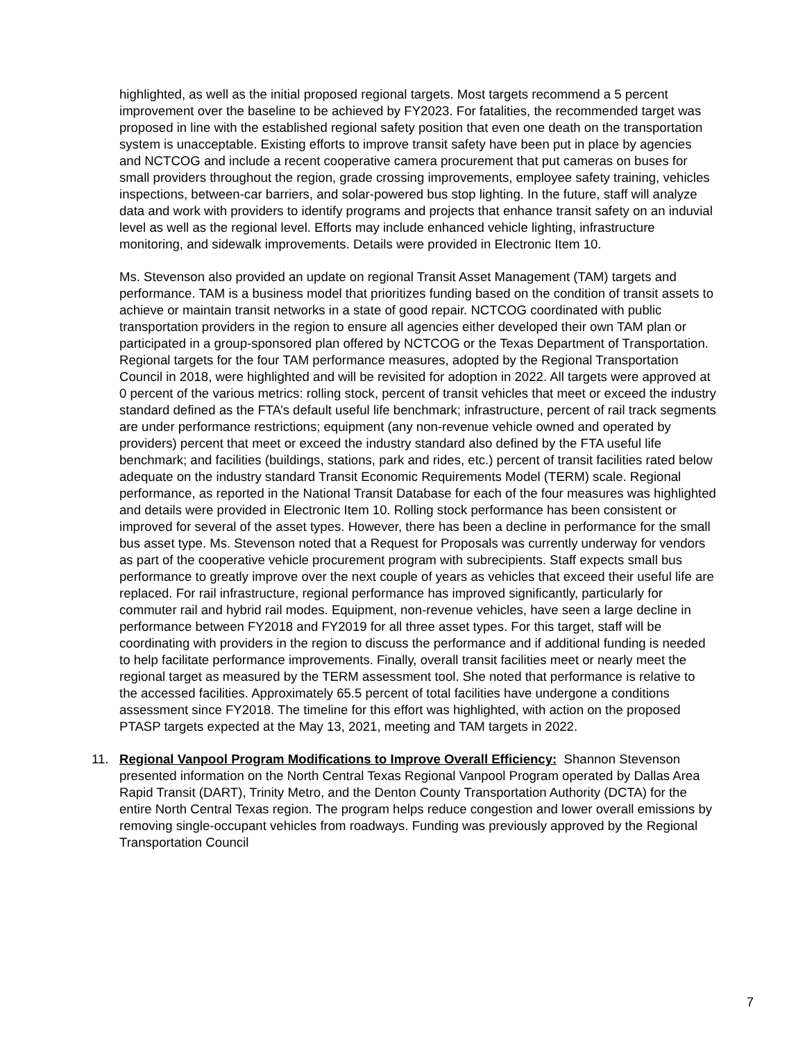highlighted, as well as the initial proposed regional targets. Most targets recommend a 5 percent improvement over the baseline to be achieved by FY2023. For fatalities, the recommended target was proposed in line with the established regional safety position that even one death on the transportation system is unacceptable. Existing efforts to improve transit safety have been put in place by agencies and NCTCOG and include a recent cooperative camera procurement that put cameras on buses for small providers throughout the region, grade crossing improvements, employee safety training, vehicles inspections, between-car barriers, and solar-powered bus stop lighting. In the future, staff will analyze data and work with providers to identify programs and projects that enhance transit safety on an induvial level as well as the regional level. Efforts may include enhanced vehicle lighting, infrastructure monitoring, and sidewalk improvements. Details were provided in Electronic Item 10.
Ms. Stevenson also provided an update on regional Transit Asset Management (TAM) targets and performance. TAM is a business model that prioritizes funding based on the condition of transit assets to achieve or maintain transit networks in a state of good repair. NCTCOG coordinated with public transportation providers in the region to ensure all agencies either developed their own TAM plan or participated in a group-sponsored plan offered by NCTCOG or the Texas Department of Transportation. Regional targets for the four TAM performance measures, adopted by the Regional Transportation Council in 2018, were highlighted and will be revisited for adoption in 2022. All targets were approved at 0 percent of the various metrics: rolling stock, percent of transit vehicles that meet or exceed the industry standard defined as the FTA’s default useful life benchmark; infrastructure, percent of rail track segments are under performance restrictions; equipment (any non-revenue vehicle owned and operated by providers) percent that meet or exceed the industry standard also defined by the FTA useful life benchmark; and facilities (buildings, stations, park and rides, etc.) percent of transit facilities rated below adequate on the industry standard Transit Economic Requirements Model (TERM) scale. Regional performance, as reported in the National Transit Database for each of the four measures was highlighted and details were provided in Electronic Item 10. Rolling stock performance has been consistent or improved for several of the asset types. However, there has been a decline in performance for the small bus asset type. Ms. Stevenson noted that a Request for Proposals was currently underway for vendors as part of the cooperative vehicle procurement program with subrecipients. Staff expects small bus performance to greatly improve over the next couple of years as vehicles that exceed their useful life are replaced. For rail infrastructure, regional performance has improved significantly, particularly for commuter rail and hybrid rail modes. Equipment, non-revenue vehicles, have seen a large decline in performance between FY2018 and FY2019 for all three asset types. For this target, staff will be coordinating with providers in the region to discuss the performance and if additional funding is needed to help facilitate performance improvements. Finally, overall transit facilities meet or nearly meet the regional target as measured by the TERM assessment tool. She noted that performance is relative to the accessed facilities. Approximately 65.5 percent of total facilities have undergone a conditions assessment since FY2018. The timeline for this effort was highlighted, with action on the proposed PTASP targets expected at the May 13, 2021, meeting and TAM targets in 2022.
11. Regional Vanpool Program Modifications to Improve Overall Efficiency: Shannon Stevenson presented information on the North Central Texas Regional Vanpool Program operated by Dallas Area Rapid Transit (DART), Trinity Metro, and the Denton County Transportation Authority (DCTA) for the entire North Central Texas region. The program helps reduce congestion and lower overall emissions by removing single-occupant vehicles from roadways. Funding was previously approved by the Regional Transportation Council
7